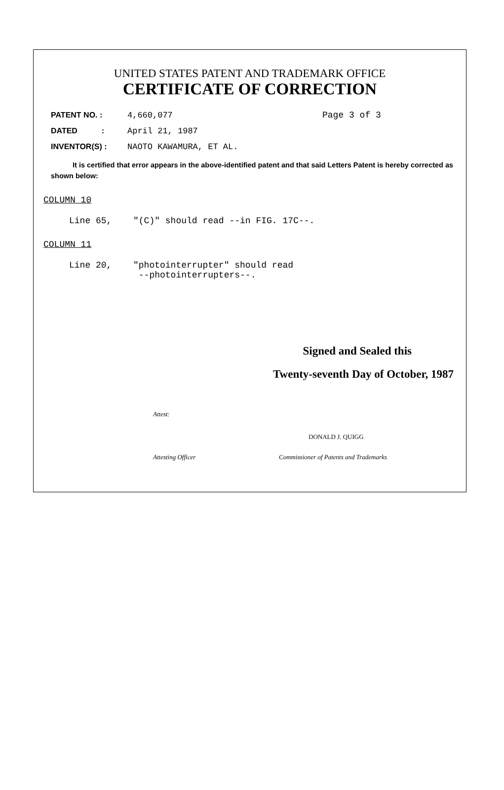UNITED STATES PATENT AND TRADEMARK OFFICE
CERTIFICATE OF CORRECTION
PATENT NO. : 4,660,077 Page 3 of 3
DATED : April 21, 1987
INVENTOR(S) : NAOTO KAWAMURA, ET AL.
It is certified that error appears in the above-identified patent and that said Letters Patent is hereby corrected as shown below:
COLUMN 10
Line 65, "(C)" should read --in FIG. 17C--.
COLUMN 11
Line 20, "photointerrupter" should read
--photointerrupters--.
Signed and Sealed this
Twenty-seventh Day of October, 1987
Attest:
DONALD J. QUIGG
Attesting Officer Commissioner of Patents and Trademarks